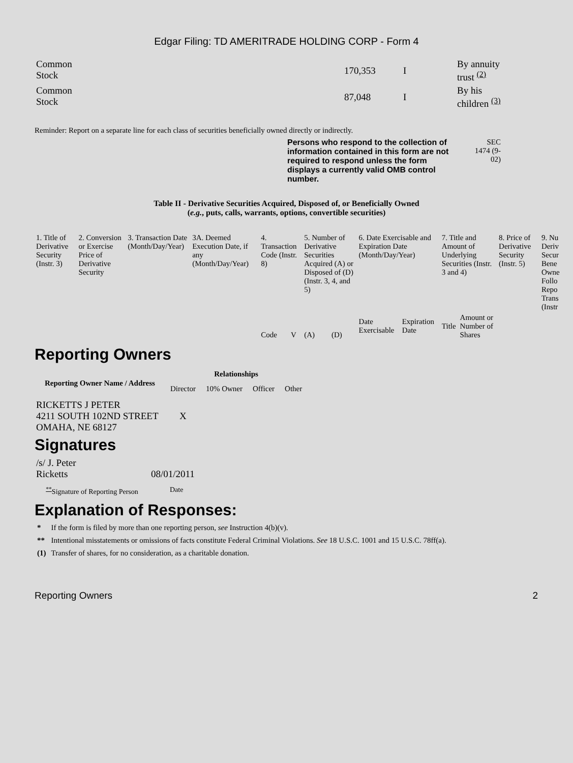Edgar Filing: TD AMERITRADE HOLDING CORP - Form 4
| Common Stock | 170,353 | I | By annuity trust <sup>(2)</sup> |
| Common Stock | 87,048 | I | By his children <sup>(3)</sup> |
Reminder: Report on a separate line for each class of securities beneficially owned directly or indirectly.
Persons who respond to the collection of information contained in this form are not required to respond unless the form displays a currently valid OMB control number.
SEC 1474 (9-02)
Table II - Derivative Securities Acquired, Disposed of, or Beneficially Owned
(e.g., puts, calls, warrants, options, convertible securities)
| 1. Title of Derivative Security (Instr. 3) | 2. Conversion or Exercise Price of Derivative Security | 3. Transaction Date (Month/Day/Year) | 3A. Deemed Execution Date, if any (Month/Day/Year) | 4. Transaction Code (Instr. 8) | | 5. Number of Derivative Securities Acquired (A) or Disposed of (D) (Instr. 3, 4, and 5) | | 6. Date Exercisable and Expiration Date (Month/Day/Year) | | 7. Title and Amount of Underlying Securities (Instr. 3 and 4) | | 8. Price of Derivative Security (Instr. 5) | 9. Nu Deriv Secur Bene Owne Follo Repo Trans (Instr |
| | | | | Code | V | (A) | (D) | Date Exercisable | Expiration Date | Title | Amount or Number of Shares | | |
Reporting Owners
| Reporting Owner Name / Address | Relationships | | | |
| --- | --- | --- | --- | --- |
| | Director | 10% Owner | Officer | Other |
| RICKETTS J PETER 4211 SOUTH 102ND STREET OMAHA, NE 68127 | X | | | |
Signatures
| /s/ J. Peter Ricketts | 08/01/2011 |
| <sup>**</sup> Signature of Reporting Person | Date |
Explanation of Responses:
| * | If the form is filed by more than one reporting person, see Instruction 4(b)(v). |
| ** | Intentional misstatements or omissions of facts constitute Federal Criminal Violations. See 18 U.S.C. 1001 and 15 U.S.C. 78ff(a). |
| (1) | Transfer of shares, for no consideration, as a charitable donation. |
Reporting Owners 2